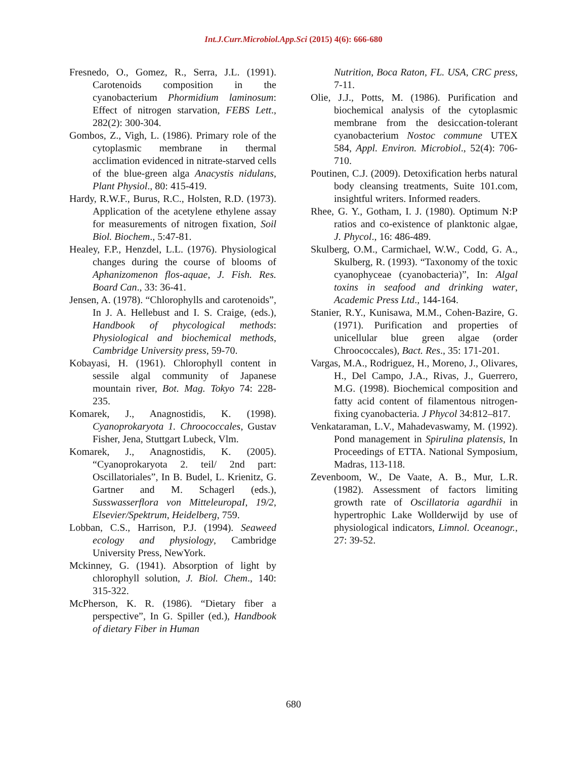Int.J.Curr.Microbiol.App.Sci (2015) 4(6): 666-680
Fresnedo, O., Gomez, R., Serra, J.L. (1991). Carotenoids composition in the cyanobacterium Phormidium laminosum: Effect of nitrogen starvation, FEBS Lett., 282(2): 300-304.
Gombos, Z., Vigh, L. (1986). Primary role of the cytoplasmic membrane in thermal acclimation evidenced in nitrate-starved cells of the blue-green alga Anacystis nidulans, Plant Physiol., 80: 415-419.
Hardy, R.W.F., Burus, R.C., Holsten, R.D. (1973). Application of the acetylene ethylene assay for measurements of nitrogen fixation, Soil Biol. Biochem., 5:47-81.
Healey, F.P., Henzdel, L.L. (1976). Physiological changes during the course of blooms of Aphanizomenon flos-aquae, J. Fish. Res. Board Can., 33: 36-41.
Jensen, A. (1978). “Chlorophylls and carotenoids”, In J. A. Hellebust and I. S. Craige, (eds.), Handbook of phycological methods: Physiological and biochemical methods, Cambridge University press, 59-70.
Kobayasi, H. (1961). Chlorophyll content in sessile algal community of Japanese mountain river, Bot. Mag. Tokyo 74: 228-235.
Komarek, J., Anagnostidis, K. (1998). Cyanoprokaryota 1. Chroococcales, Gustav Fisher, Jena, Stuttgart Lubeck, Vlm.
Komarek, J., Anagnostidis, K. (2005). “Cyanoprokaryota 2. teil/ 2nd part: Oscillatoriales”, In B. Budel, L. Krienitz, G. Gartner and M. Schagerl (eds.), Susswasserflora von MitteleuropaI, 19/2, Elsevier/Spektrum, Heidelberg, 759.
Lobban, C.S., Harrison, P.J. (1994). Seaweed ecology and physiology, Cambridge University Press, NewYork.
Mckinney, G. (1941). Absorption of light by chlorophyll solution, J. Biol. Chem., 140: 315-322.
McPherson, K. R. (1986). “Dietary fiber a perspective”, In G. Spiller (ed.), Handbook of dietary Fiber in Human
Nutrition, Boca Raton, FL. USA, CRC press, 7-11.
Olie, J.J., Potts, M. (1986). Purification and biochemical analysis of the cytoplasmic membrane from the desiccation-tolerant cyanobacterium Nostoc commune UTEX 584, Appl. Environ. Microbiol., 52(4): 706-710.
Poutinen, C.J. (2009). Detoxification herbs natural body cleansing treatments, Suite 101.com, insightful writers. Informed readers.
Rhee, G. Y., Gotham, I. J. (1980). Optimum N:P ratios and co-existence of planktonic algae, J. Phycol., 16: 486-489.
Skulberg, O.M., Carmichael, W.W., Codd, G. A., Skulberg, R. (1993). “Taxonomy of the toxic cyanophyceae (cyanobacteria)”, In: Algal toxins in seafood and drinking water, Academic Press Ltd., 144-164.
Stanier, R.Y., Kunisawa, M.M., Cohen-Bazire, G. (1971). Purification and properties of unicellular blue green algae (order Chroococcales), Bact. Res., 35: 171-201.
Vargas, M.A., Rodriguez, H., Moreno, J., Olivares, H., Del Campo, J.A., Rivas, J., Guerrero, M.G. (1998). Biochemical composition and fatty acid content of filamentous nitrogen-fixing cyanobacteria. J Phycol 34:812–817.
Venkataraman, L.V., Mahadevaswamy, M. (1992). Pond management in Spirulina platensis, In Proceedings of ETTA. National Symposium, Madras, 113-118.
Zevenboom, W., De Vaate, A. B., Mur, L.R. (1982). Assessment of factors limiting growth rate of Oscillatoria agardhii in hypertrophic Lake Wollderwijd by use of physiological indicators, Limnol. Oceanogr., 27: 39-52.
680